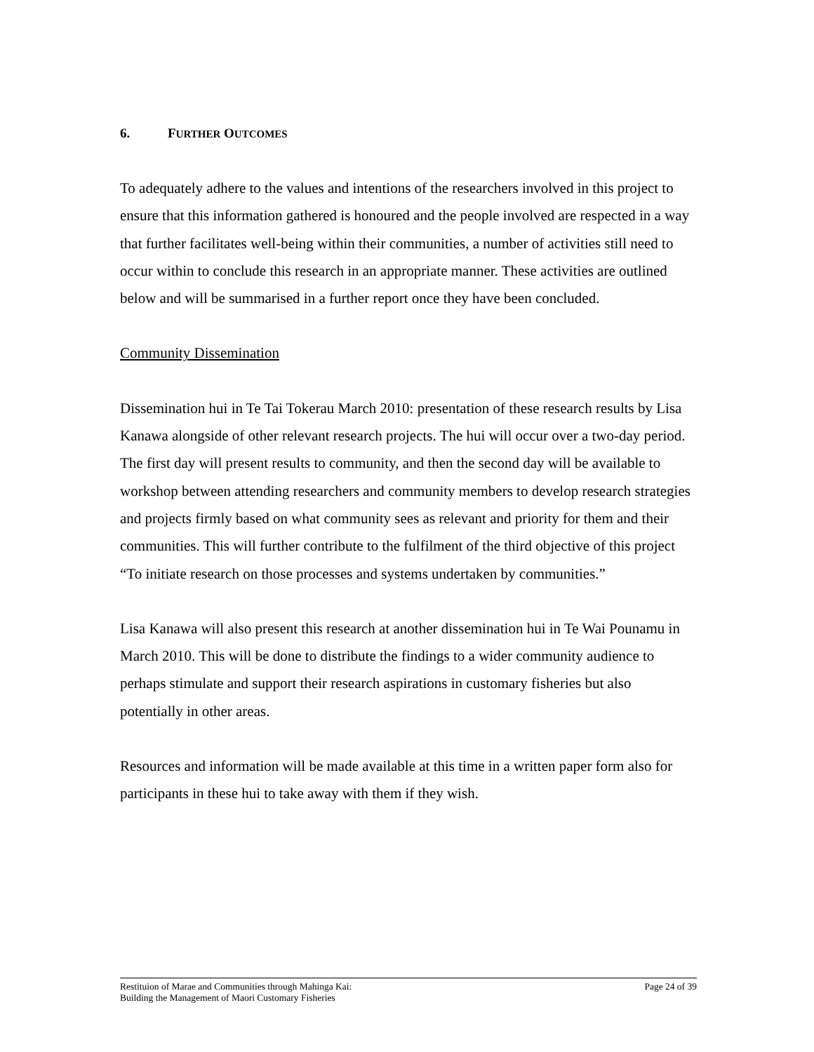6. FURTHER OUTCOMES
To adequately adhere to the values and intentions of the researchers involved in this project to ensure that this information gathered is honoured and the people involved are respected in a way that further facilitates well-being within their communities, a number of activities still need to occur within to conclude this research in an appropriate manner. These activities are outlined below and will be summarised in a further report once they have been concluded.
Community Dissemination
Dissemination hui in Te Tai Tokerau March 2010: presentation of these research results by Lisa Kanawa alongside of other relevant research projects. The hui will occur over a two-day period. The first day will present results to community, and then the second day will be available to workshop between attending researchers and community members to develop research strategies and projects firmly based on what community sees as relevant and priority for them and their communities. This will further contribute to the fulfilment of the third objective of this project “To initiate research on those processes and systems undertaken by communities.”
Lisa Kanawa will also present this research at another dissemination hui in Te Wai Pounamu in March 2010. This will be done to distribute the findings to a wider community audience to perhaps stimulate and support their research aspirations in customary fisheries but also potentially in other areas.
Resources and information will be made available at this time in a written paper form also for participants in these hui to take away with them if they wish.
Restituion of Marae and Communities through Mahinga Kai:
Building the Management of Maori Customary Fisheries
Page 24 of 39